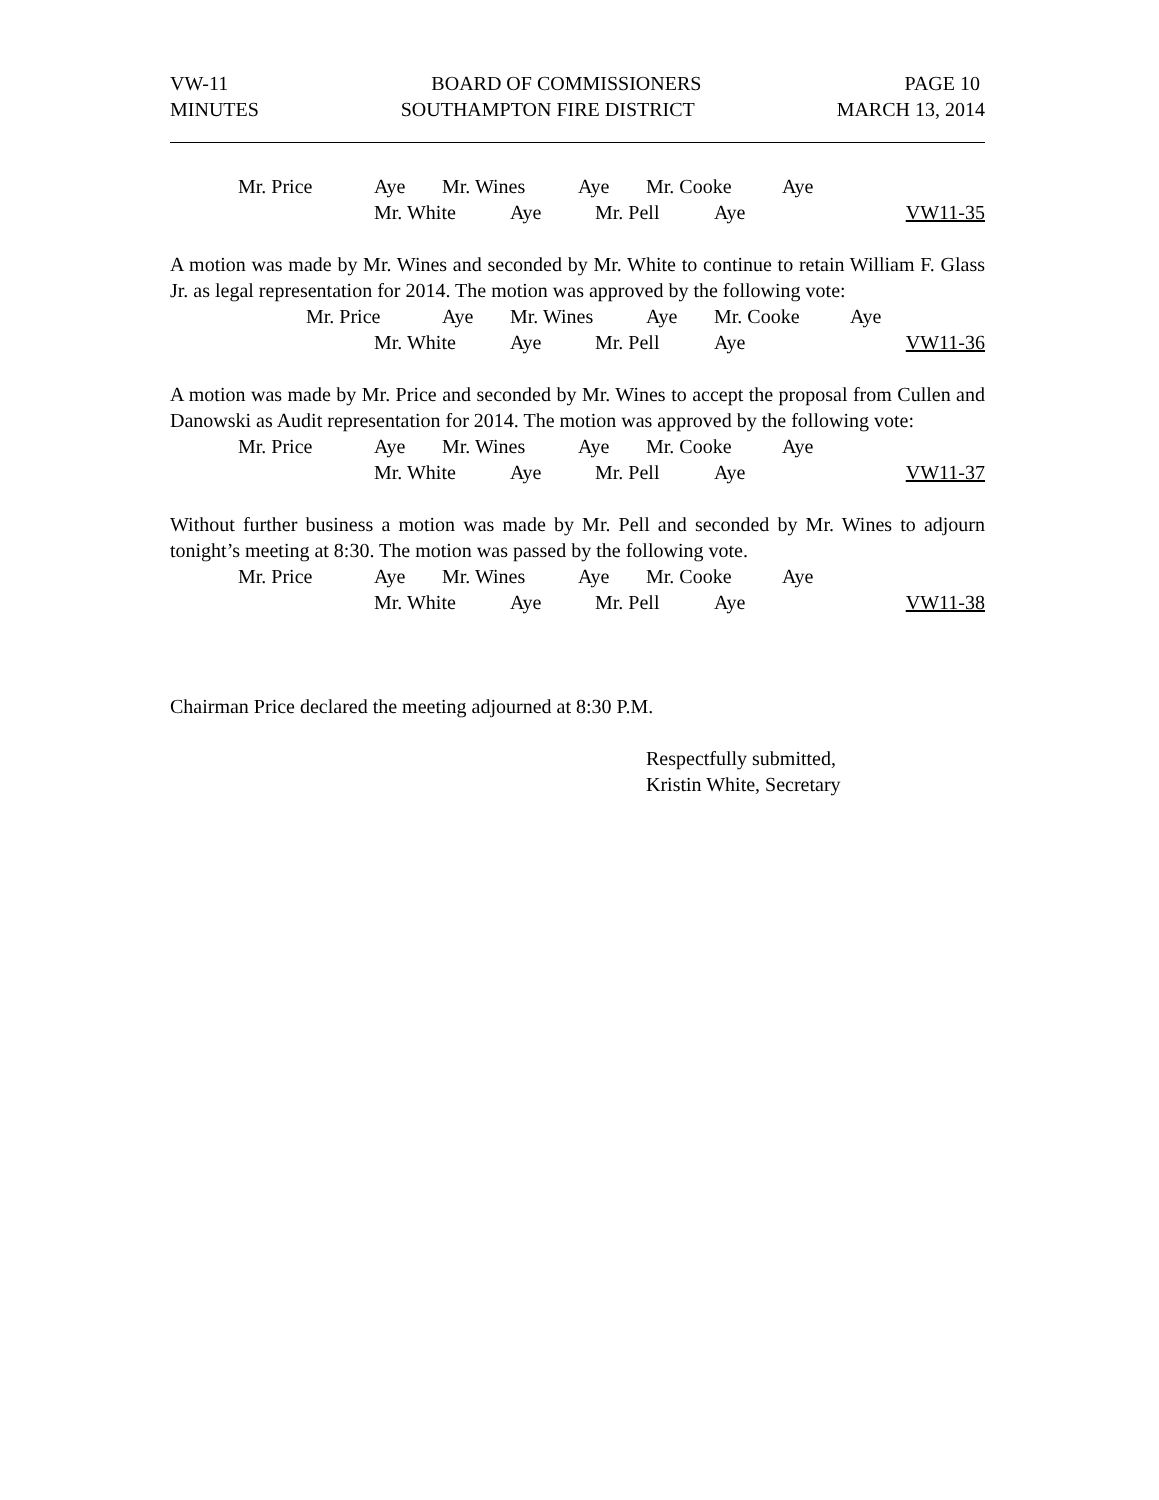VW-11 BOARD OF COMMISSIONERS PAGE 10
MINUTES SOUTHAMPTON FIRE DISTRICT MARCH 13, 2014
Mr. Price Aye Mr. Wines Aye Mr. Cooke Aye
Mr. White Aye Mr. Pell Aye VW11-35
A motion was made by Mr. Wines and seconded by Mr. White to continue to retain William F. Glass Jr. as legal representation for 2014. The motion was approved by the following vote:
Mr. Price Aye Mr. Wines Aye Mr. Cooke Aye
Mr. White Aye Mr. Pell Aye VW11-36
A motion was made by Mr. Price and seconded by Mr. Wines to accept the proposal from Cullen and Danowski as Audit representation for 2014. The motion was approved by the following vote:
Mr. Price Aye Mr. Wines Aye Mr. Cooke Aye
Mr. White Aye Mr. Pell Aye VW11-37
Without further business a motion was made by Mr. Pell and seconded by Mr. Wines to adjourn tonight’s meeting at 8:30. The motion was passed by the following vote.
Mr. Price Aye Mr. Wines Aye Mr. Cooke Aye
Mr. White Aye Mr. Pell Aye VW11-38
Chairman Price declared the meeting adjourned at 8:30 P.M.
Respectfully submitted,
Kristin White, Secretary